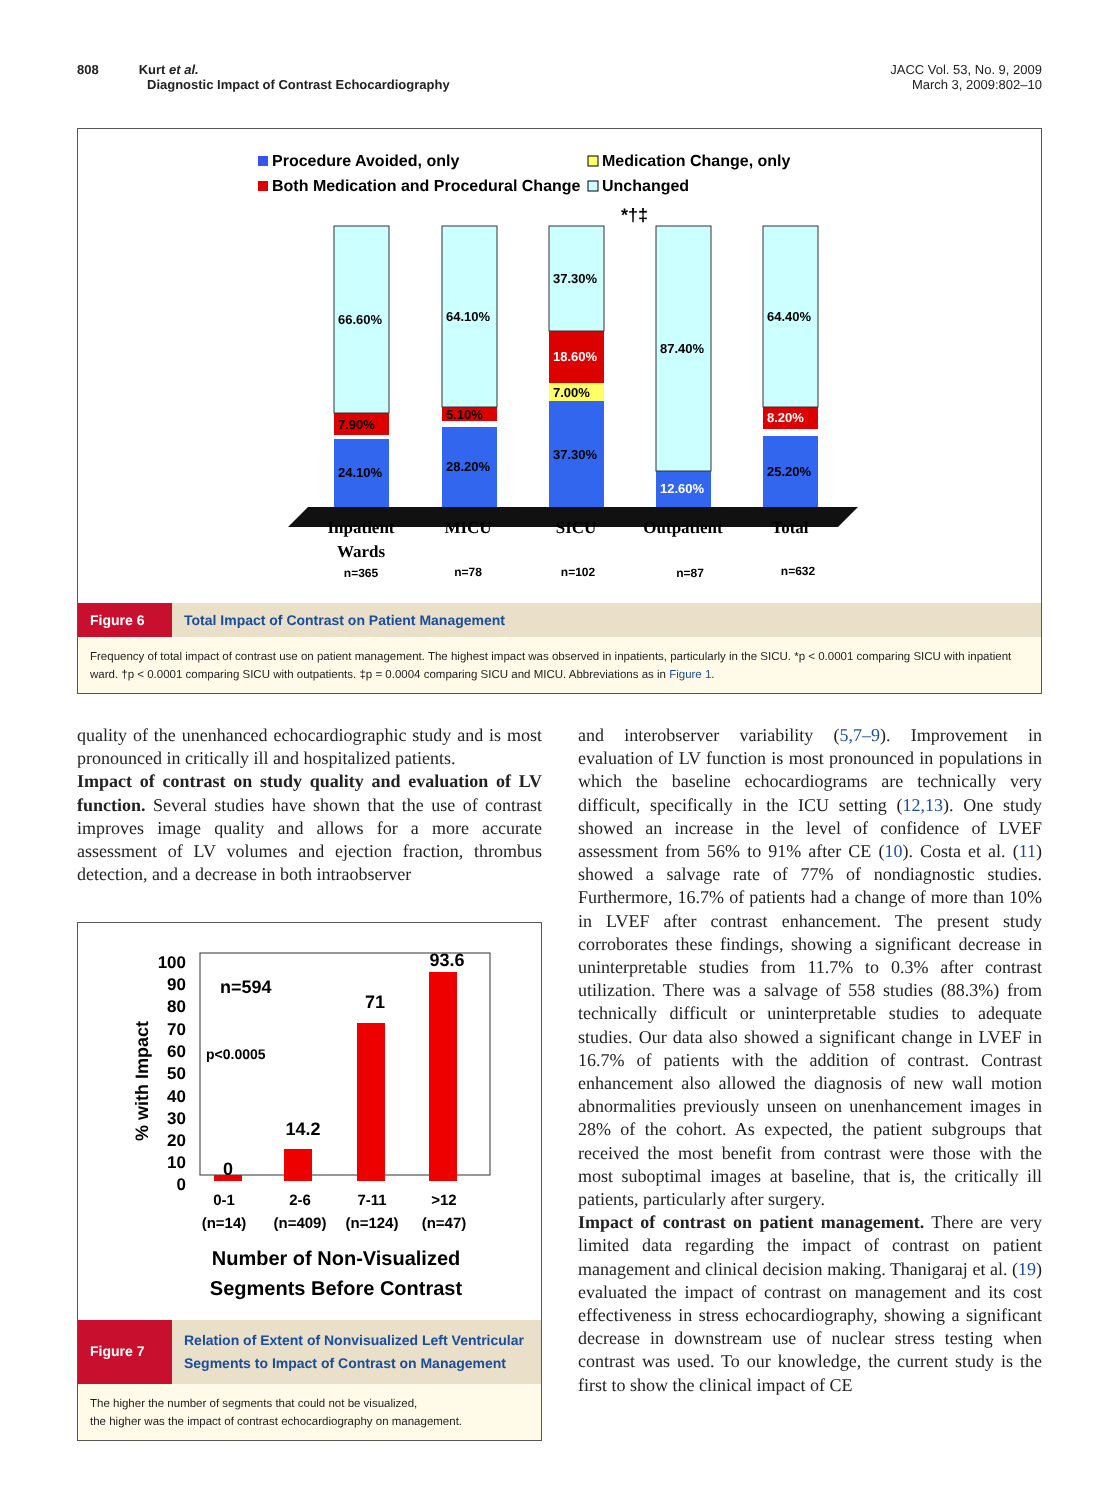808 Kurt et al.
Diagnostic Impact of Contrast Echocardiography
JACC Vol. 53, No. 9, 2009
March 3, 2009:802–10
Procedure Avoided, only
Medication Change, only
Both Medication and Procedural Change
Unchanged
24.10%
7.90%
66.60%
28.20%
5.10%
64.10%
37.30%
7.00%
18.60%
37.30%
*†‡
12.60%
87.40%
25.20%
8.20%
64.40%
Inpatient
Wards
MICU
SICU
Outpatient
Total
n=365
n=78
n=102
n=87
n=632
Figure 6 Total Impact of Contrast on Patient Management
Frequency of total impact of contrast use on patient management. The highest impact was observed in inpatients, particularly in the SICU. *p < 0.0001 comparing SICU with inpatient ward. †p < 0.0001 comparing SICU with outpatients. ‡p = 0.0004 comparing SICU and MICU. Abbreviations as in Figure 1.
quality of the unenhanced echocardiographic study and is most pronounced in critically ill and hospitalized patients.
Impact of contrast on study quality and evaluation of LV function. Several studies have shown that the use of contrast improves image quality and allows for a more accurate assessment of LV volumes and ejection fraction, thrombus detection, and a decrease in both intraobserver
% with Impact
100
90
80
70
60
50
40
30
20
10
0
n=594
p<0.0005
0
14.2
71
93.6
0-1
(n=14)
2-6
(n=409)
7-11
(n=124)
>12
(n=47)
Number of Non-Visualized
Segments Before Contrast
Figure 7 Relation of Extent of Nonvisualized Left Ventricular
Segments to Impact of Contrast on Management
The higher the number of segments that could not be visualized,
the higher was the impact of contrast echocardiography on management.
and interobserver variability (5,7–9). Improvement in evaluation of LV function is most pronounced in populations in which the baseline echocardiograms are technically very difficult, specifically in the ICU setting (12,13). One study showed an increase in the level of confidence of LVEF assessment from 56% to 91% after CE (10). Costa et al. (11) showed a salvage rate of 77% of nondiagnostic studies. Furthermore, 16.7% of patients had a change of more than 10% in LVEF after contrast enhancement. The present study corroborates these findings, showing a significant decrease in uninterpretable studies from 11.7% to 0.3% after contrast utilization. There was a salvage of 558 studies (88.3%) from technically difficult or uninterpretable studies to adequate studies. Our data also showed a significant change in LVEF in 16.7% of patients with the addition of contrast. Contrast enhancement also allowed the diagnosis of new wall motion abnormalities previously unseen on unenhancement images in 28% of the cohort. As expected, the patient subgroups that received the most benefit from contrast were those with the most suboptimal images at baseline, that is, the critically ill patients, particularly after surgery.
Impact of contrast on patient management. There are very limited data regarding the impact of contrast on patient management and clinical decision making. Thanigaraj et al. (19) evaluated the impact of contrast on management and its cost effectiveness in stress echocardiography, showing a significant decrease in downstream use of nuclear stress testing when contrast was used. To our knowledge, the current study is the first to show the clinical impact of CE